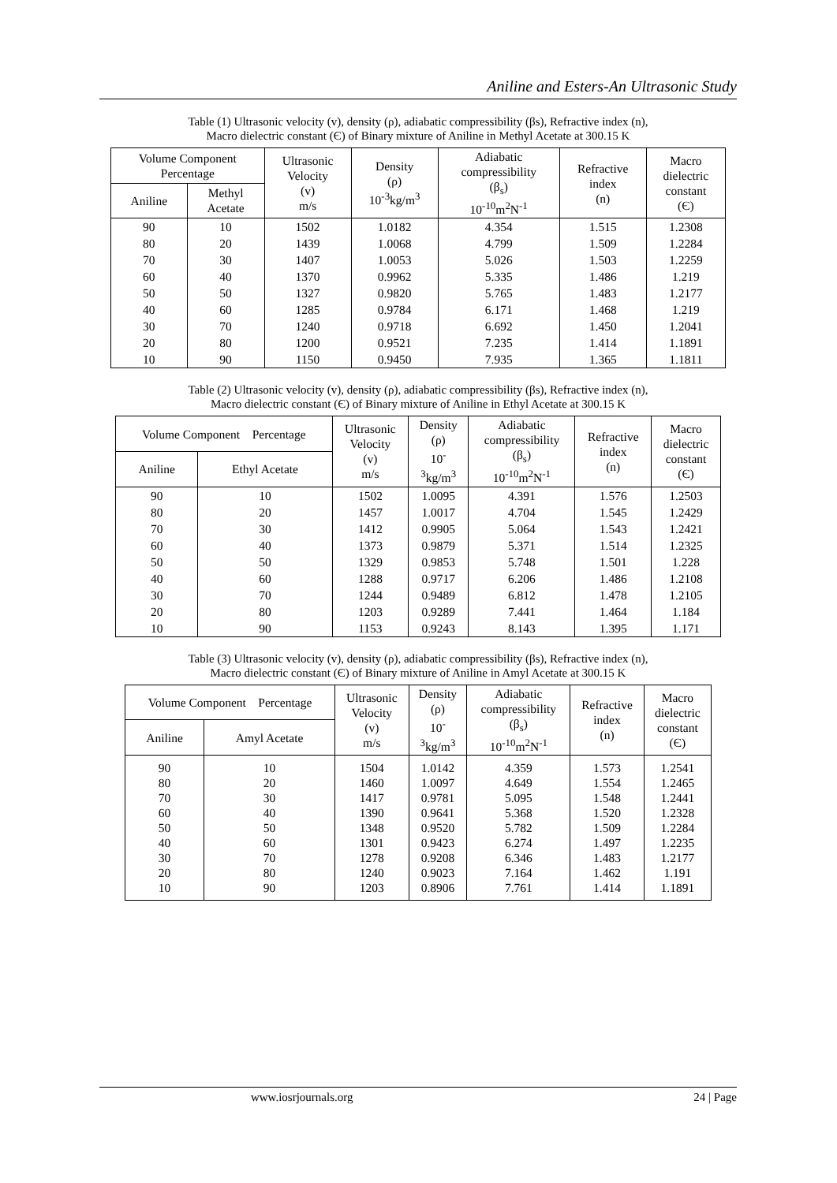Aniline and Esters-An Ultrasonic Study
Table (1) Ultrasonic velocity (v), density (ρ), adiabatic compressibility (βs), Refractive index (n),
Macro dielectric constant (Є) of Binary mixture of Aniline in Methyl Acetate at 300.15 K
| Volume Component Percentage | | Ultrasonic Velocity (v) m/s | Density (ρ) 10<sup>-3</sup>kg/m<sup>3</sup> | Adiabatic compressibility (β<sub>s</sub>) 10<sup>-10</sup>m<sup>2</sup>N<sup>-1</sup> | Refractive index (n) | Macro dielectric constant (Є) |
| --- | --- | --- | --- | --- | --- | --- |
| Aniline | Methyl Acetate | | | | | |
| 90 | 10 | 1502 | 1.0182 | 4.354 | 1.515 | 1.2308 |
| 80 | 20 | 1439 | 1.0068 | 4.799 | 1.509 | 1.2284 |
| 70 | 30 | 1407 | 1.0053 | 5.026 | 1.503 | 1.2259 |
| 60 | 40 | 1370 | 0.9962 | 5.335 | 1.486 | 1.219 |
| 50 | 50 | 1327 | 0.9820 | 5.765 | 1.483 | 1.2177 |
| 40 | 60 | 1285 | 0.9784 | 6.171 | 1.468 | 1.219 |
| 30 | 70 | 1240 | 0.9718 | 6.692 | 1.450 | 1.2041 |
| 20 | 80 | 1200 | 0.9521 | 7.235 | 1.414 | 1.1891 |
| 10 | 90 | 1150 | 0.9450 | 7.935 | 1.365 | 1.1811 |
Table (2) Ultrasonic velocity (v), density (ρ), adiabatic compressibility (βs), Refractive index (n),
Macro dielectric constant (Є) of Binary mixture of Aniline in Ethyl Acetate at 300.15 K
| Volume Component Percentage | | Ultrasonic Velocity (v) m/s | Density (ρ) 10<sup>-</sup> <sup>3</sup> kg/m<sup>3</sup> | Adiabatic compressibility (β<sub>s</sub>) 10<sup>-10</sup>m<sup>2</sup>N<sup>-1</sup> | Refractive index (n) | Macro dielectric constant (Є) |
| --- | --- | --- | --- | --- | --- | --- |
| Aniline | Ethyl Acetate | | | | | |
| 90 | 10 | 1502 | 1.0095 | 4.391 | 1.576 | 1.2503 |
| 80 | 20 | 1457 | 1.0017 | 4.704 | 1.545 | 1.2429 |
| 70 | 30 | 1412 | 0.9905 | 5.064 | 1.543 | 1.2421 |
| 60 | 40 | 1373 | 0.9879 | 5.371 | 1.514 | 1.2325 |
| 50 | 50 | 1329 | 0.9853 | 5.748 | 1.501 | 1.228 |
| 40 | 60 | 1288 | 0.9717 | 6.206 | 1.486 | 1.2108 |
| 30 | 70 | 1244 | 0.9489 | 6.812 | 1.478 | 1.2105 |
| 20 | 80 | 1203 | 0.9289 | 7.441 | 1.464 | 1.184 |
| 10 | 90 | 1153 | 0.9243 | 8.143 | 1.395 | 1.171 |
Table (3) Ultrasonic velocity (v), density (ρ), adiabatic compressibility (βs), Refractive index (n),
Macro dielectric constant (Є) of Binary mixture of Aniline in Amyl Acetate at 300.15 K
| Volume Component Percentage | | Ultrasonic Velocity (v) m/s | Density (ρ) 10<sup>-</sup> <sup>3</sup> kg/m<sup>3</sup> | Adiabatic compressibility (β<sub>s</sub>) 10<sup>-10</sup>m<sup>2</sup>N<sup>-1</sup> | Refractive index (n) | Macro dielectric constant (Є) |
| --- | --- | --- | --- | --- | --- | --- |
| Aniline | Amyl Acetate | | | | | |
| 90 80 70 60 50 40 30 20 10 | 10 20 30 40 50 60 70 80 90 | 1504 1460 1417 1390 1348 1301 1278 1240 1203 | 1.0142 1.0097 0.9781 0.9641 0.9520 0.9423 0.9208 0.9023 0.8906 | 4.359 4.649 5.095 5.368 5.782 6.274 6.346 7.164 7.761 | 1.573 1.554 1.548 1.520 1.509 1.497 1.483 1.462 1.414 | 1.2541 1.2465 1.2441 1.2328 1.2284 1.2235 1.2177 1.191 1.1891 |
www.iosrjournals.org 24 | Page